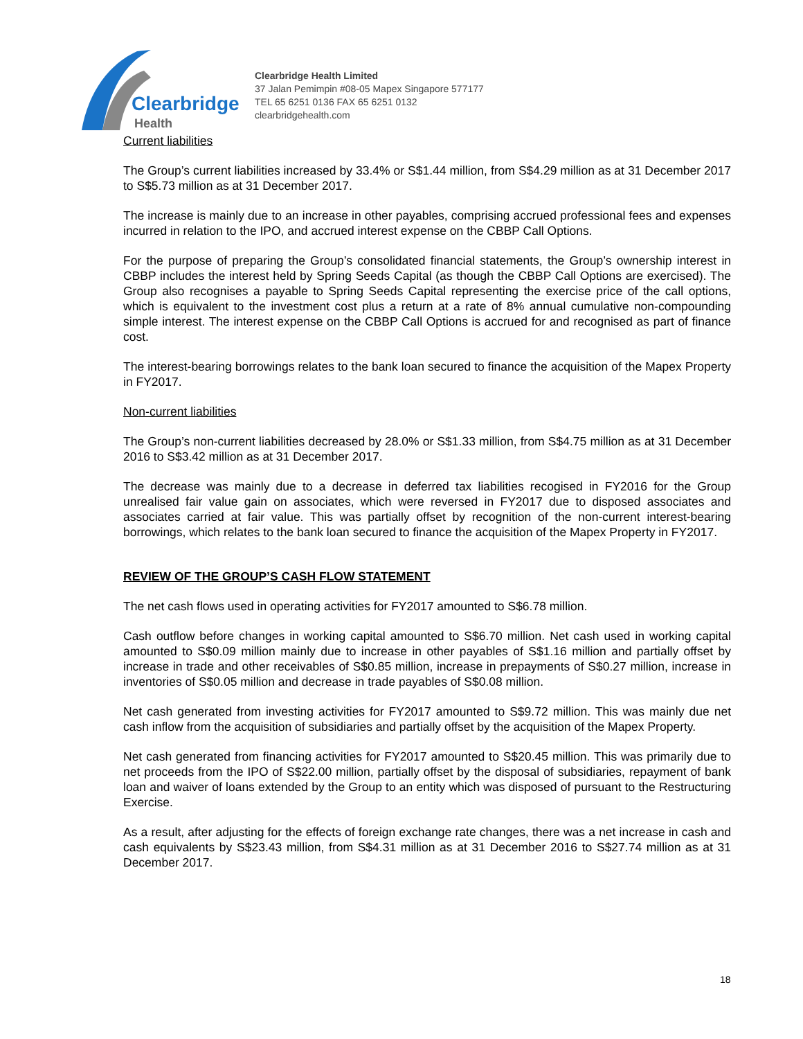Clearbridge
Health
Clearbridge Health Limited
37 Jalan Pemimpin #08-05 Mapex Singapore 577177
TEL 65 6251 0136 FAX 65 6251 0132
clearbridgehealth.com
Current liabilities
The Group’s current liabilities increased by 33.4% or S$1.44 million, from S$4.29 million as at 31 December 2017 to S$5.73 million as at 31 December 2017.
The increase is mainly due to an increase in other payables, comprising accrued professional fees and expenses incurred in relation to the IPO, and accrued interest expense on the CBBP Call Options.
For the purpose of preparing the Group’s consolidated financial statements, the Group’s ownership interest in CBBP includes the interest held by Spring Seeds Capital (as though the CBBP Call Options are exercised). The Group also recognises a payable to Spring Seeds Capital representing the exercise price of the call options, which is equivalent to the investment cost plus a return at a rate of 8% annual cumulative non-compounding simple interest. The interest expense on the CBBP Call Options is accrued for and recognised as part of finance cost.
The interest-bearing borrowings relates to the bank loan secured to finance the acquisition of the Mapex Property in FY2017.
Non-current liabilities
The Group’s non-current liabilities decreased by 28.0% or S$1.33 million, from S$4.75 million as at 31 December 2016 to S$3.42 million as at 31 December 2017.
The decrease was mainly due to a decrease in deferred tax liabilities recogised in FY2016 for the Group unrealised fair value gain on associates, which were reversed in FY2017 due to disposed associates and associates carried at fair value. This was partially offset by recognition of the non-current interest-bearing borrowings, which relates to the bank loan secured to finance the acquisition of the Mapex Property in FY2017.
REVIEW OF THE GROUP’S CASH FLOW STATEMENT
The net cash flows used in operating activities for FY2017 amounted to S$6.78 million.
Cash outflow before changes in working capital amounted to S$6.70 million. Net cash used in working capital amounted to S$0.09 million mainly due to increase in other payables of S$1.16 million and partially offset by increase in trade and other receivables of S$0.85 million, increase in prepayments of S$0.27 million, increase in inventories of S$0.05 million and decrease in trade payables of S$0.08 million.
Net cash generated from investing activities for FY2017 amounted to S$9.72 million. This was mainly due net cash inflow from the acquisition of subsidiaries and partially offset by the acquisition of the Mapex Property.
Net cash generated from financing activities for FY2017 amounted to S$20.45 million. This was primarily due to net proceeds from the IPO of S$22.00 million, partially offset by the disposal of subsidiaries, repayment of bank loan and waiver of loans extended by the Group to an entity which was disposed of pursuant to the Restructuring Exercise.
As a result, after adjusting for the effects of foreign exchange rate changes, there was a net increase in cash and cash equivalents by S$23.43 million, from S$4.31 million as at 31 December 2016 to S$27.74 million as at 31 December 2017.
18